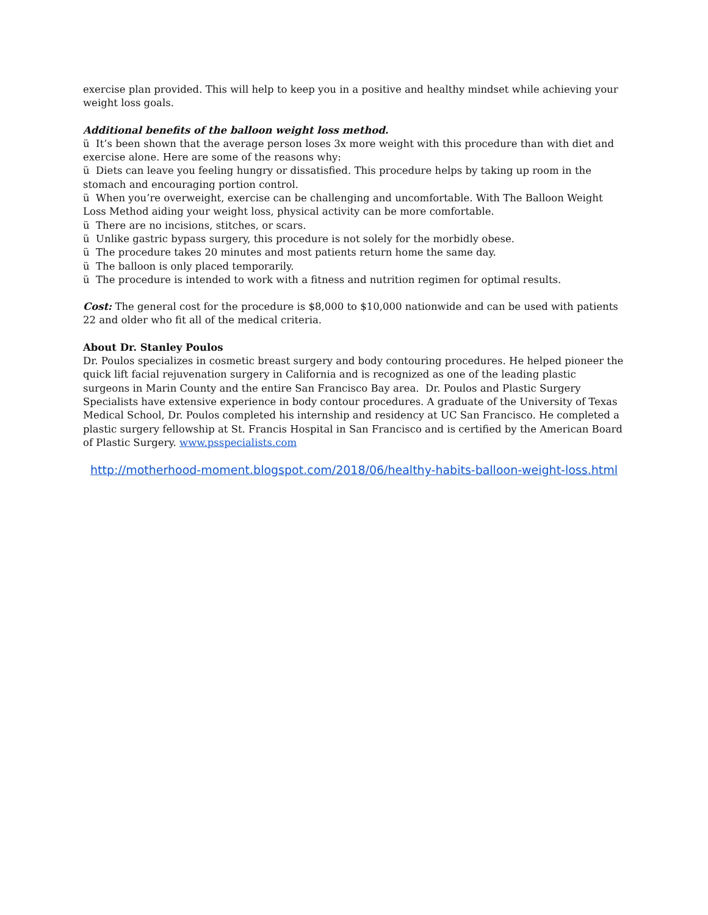exercise plan provided. This will help to keep you in a positive and healthy mindset while achieving your weight loss goals.
Additional benefits of the balloon weight loss method.
ü It’s been shown that the average person loses 3x more weight with this procedure than with diet and exercise alone. Here are some of the reasons why:
ü Diets can leave you feeling hungry or dissatisfied. This procedure helps by taking up room in the stomach and encouraging portion control.
ü When you’re overweight, exercise can be challenging and uncomfortable. With The Balloon Weight Loss Method aiding your weight loss, physical activity can be more comfortable.
ü There are no incisions, stitches, or scars.
ü Unlike gastric bypass surgery, this procedure is not solely for the morbidly obese.
ü The procedure takes 20 minutes and most patients return home the same day.
ü The balloon is only placed temporarily.
ü The procedure is intended to work with a fitness and nutrition regimen for optimal results.
Cost: The general cost for the procedure is $8,000 to $10,000 nationwide and can be used with patients 22 and older who fit all of the medical criteria.
About Dr. Stanley Poulos
Dr. Poulos specializes in cosmetic breast surgery and body contouring procedures. He helped pioneer the quick lift facial rejuvenation surgery in California and is recognized as one of the leading plastic surgeons in Marin County and the entire San Francisco Bay area. Dr. Poulos and Plastic Surgery Specialists have extensive experience in body contour procedures. A graduate of the University of Texas Medical School, Dr. Poulos completed his internship and residency at UC San Francisco. He completed a plastic surgery fellowship at St. Francis Hospital in San Francisco and is certified by the American Board of Plastic Surgery. www.psspecialists.com
http://motherhood-moment.blogspot.com/2018/06/healthy-habits-balloon-weight-loss.html